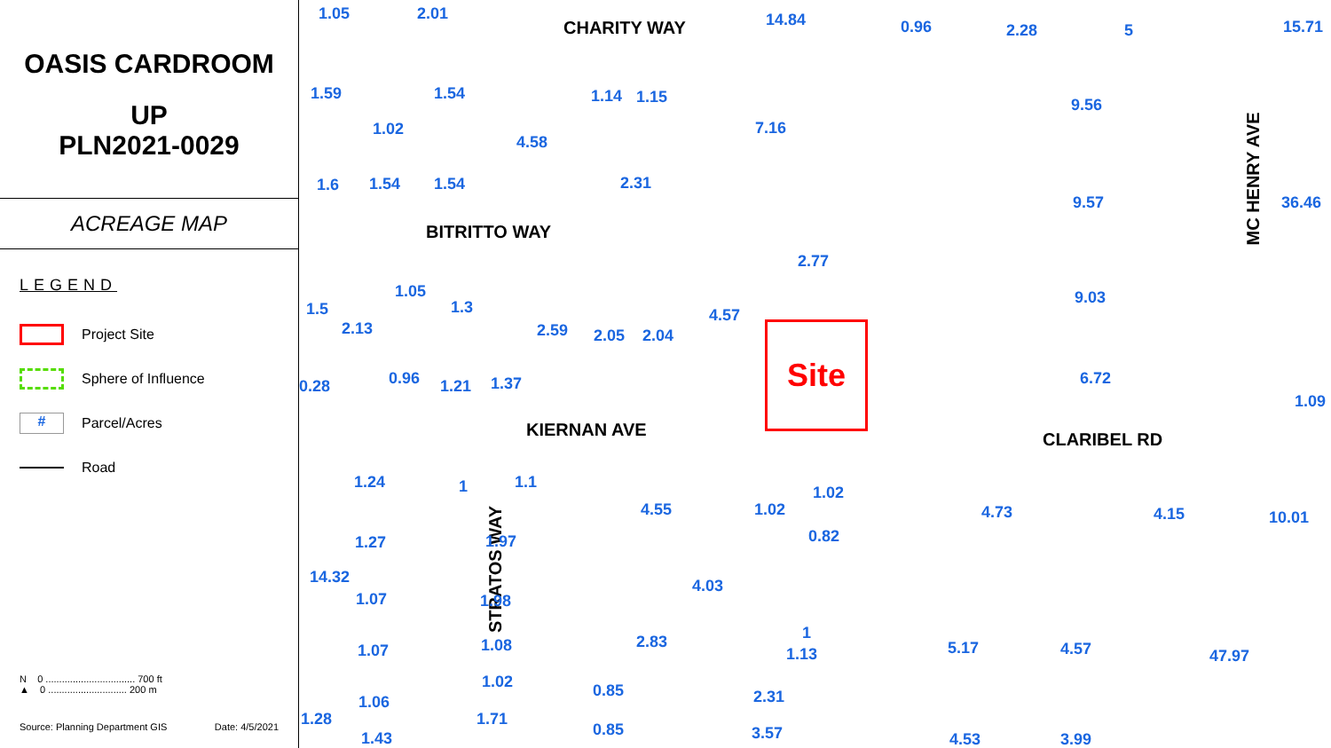OASIS CARDROOM
UP
PLN2021-0029
ACREAGE MAP
LEGEND
Project Site
Sphere of Influence
#
Parcel/Acres
Road
N 0 ................................. 700 ft
▲ 0 ............................. 200 m
Source: Planning Department GIS Date: 4/5/2021
CHARITY WAY
BITRITTO WAY
KIERNAN AVE CLARIBEL RD
MC HENRY AVE
STRATOS WAY
Site
1.05 2.01 14.84 0.96 2.28 5 15.71
1.59
1.02
1.54
4.58
1.14 1.15
7.16
9.56
1.6 1.54 1.54 2.31
9.57 36.46
2.77
1.5
2.13
1.05
1.3
2.59 2.05 2.04
4.57
9.03
0.28 0.96 1.21 1.37 6.72
1.09
1.24 1 1.1
4.55 1.02
1.02
0.82
4.73 4.15 10.01
1.27 1.97
4.03 14.32
1.07 1.98
2.83 1
1.13 5.17 4.57 47.97 1.07 1.08
1.02 0.85 2.31 1.06
1.28 1.71
0.85 3.57 1.43 4.53 3.99